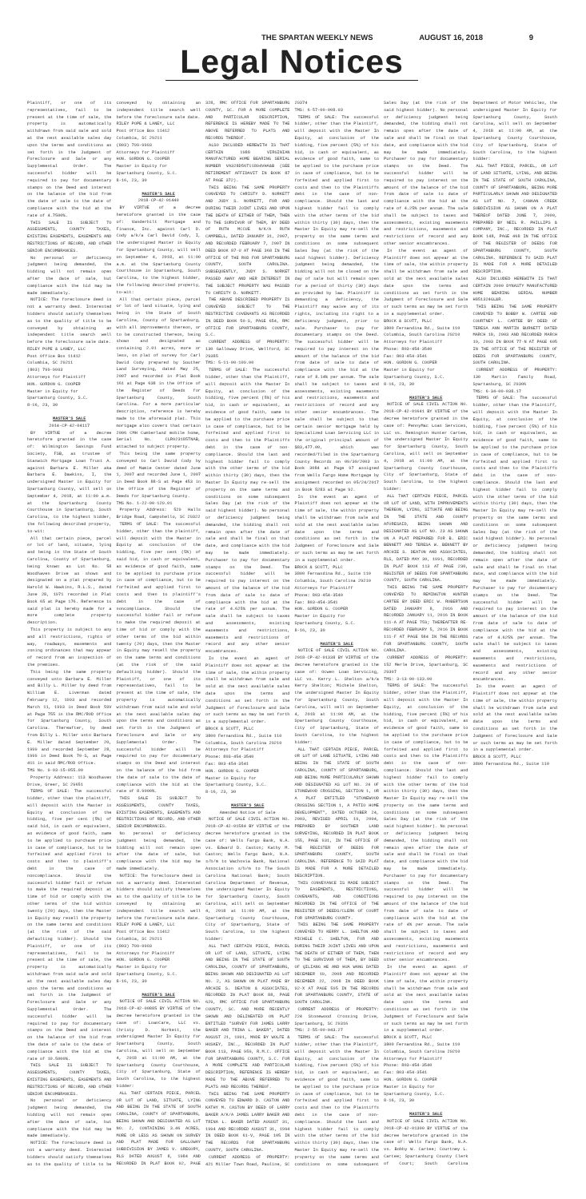THE SPARTAN WEEKLY NEWS AUGUST 16, 2018 9
Legal Notices
Plaintiff, or one of its representatives, fail to be present at the time of sale, the property is automatically withdrawn from said sale and sold at the next available sales day upon the terms and conditions as set forth in the Judgment of Foreclosure and Sale or any Supplemental Order. The successful bidder will be required to pay for documentary stamps on the Deed and interest on the balance of the bid from the date of sale to the date of compliance with the bid at the rate of 4.7500%.
THIS SALE IS SUBJECT TO ASSESSMENTS, COUNTY TAXES, EXISTING EASEMENTS, EASEMENTS AND RESTRICTIONS OF RECORD, AND OTHER SENIOR ENCUMBRANCES.
No personal or deficiency judgment being demanded, the bidding will not remain open after the date of sale, but compliance with the bid may be made immediately.
NOTICE: The foreclosure deed is not a warranty deed. Interested bidders should satisfy themselves as to the quality of title to be conveyed by obtaining an independent title search well before the foreclosure sale date.
RILEY POPE & LANEY, LLC
Post Office Box 11412
Columbia, SC 29211
(803) 799-9993
Attorneys for Plaintiff
HON. GORDON G. COOPER
Master in Equity for
Spartanburg County, S.C.
8-16, 23, 30
MASTER'S SALE
2014-CP-42-04117
BY VIRTUE of a decree heretofore granted in the case of: Wilmington Savings Fund Society, FSB, as trustee of Stanwich Mortgage Loan Trust A. against Barbara E. Miller aka Barbara E. Dawkins, I, the undersigned Master in Equity for Spartanburg County, will sell on September 4, 2018, at 11:00 a.m. at the Spartanburg County Courthouse in Spartanburg, South Carolina, to the highest bidder, the following described property, to-wit:
All that certain piece, parcel or lot of land, situate, lying and being in the State of South Carolina, County of Spartanburg, being known as Lot No. 58 Woodhaven Drive as shown and designated on a plat prepared by Harold W. Hawkins, R.L.S., dated June 28, 1971 recorded in Plat Book 65 at Page 176. Reference to said plat is hereby made for a more complete property description.
This property is subject to any and all restrictions, rights of way, roadways, easements and zoning ordinances that may appear of record from an inspection of the premises.
This being the same property conveyed unto Barbara E. Miller and Billy L. Miller by deed from William E. Liverman dated February 12, 1993 and recorded March 11, 1993 in Deed Book 59V at Page 755 in the RMC/ROD Office for Spartanburg County, South Carolina. Thereafter, by deed from Billy L. Miller unto Barbara E. Miller dated September 20, 1999 and recorded September 28, 1999 in Deed Book 70-S, at Page 411 in said RMC/ROD Office.
TMS No. 9-03-15-055.00
Property Address: 113 Woodhaven Drive, Greer, SC 29651
TERMS OF SALE: The successful bidder, other than the plaintiff, will deposit with the Master in Equity at conclusion of the bidding, five per cent (5%) of said bid, in cash or equivalent, as evidence of good faith, same to be applied to purchase price in case of compliance, but to be forfeited and applied first to costs and then to plaintiff's debt in the case of noncompliance. Should the successful bidder fail or refuse to make the required deposit at time of bid or comply with the other terms of the bid within twenty (20) days, then the Master in Equity may resell the property on the same terms and conditions (at the risk of the said defaulting bidder). Should the Plaintiff, or one of its representatives, fail to be present at the time of sale, the property is automatically withdrawn from said sale and sold at the next available sales day upon the terms and conditions as set forth in the Judgment of Foreclosure and Sale or any Supplemental Order. The successful bidder will be required to pay for documentary stamps on the Deed and interest on the balance of the bid from the date of sale to the date of compliance with the bid at the rate of 10.5000%.
THIS SALE IS SUBJECT TO ASSESSMENTS, COUNTY TAXES, EXISTING EASEMENTS, EASEMENTS AND RESTRICTIONS OF RECORD, AND OTHER SENIOR ENCUMBRANCES.
No personal or deficiency judgment being demanded, the bidding will not remain open after the date of sale, but compliance with the bid may be made immediately.
NOTICE: The foreclosure deed is not a warranty deed. Interested bidders should satisfy themselves as to the quality of title to be conveyed by obtaining an independent title search well before the foreclosure sale date.
RILEY POPE & LANEY, LLC
Post Office Box 11412
Columbia, SC 29211
(803) 799-9993
Attorneys for Plaintiff
HON. GORDON G. COOPER
Master in Equity for
Spartanburg County, S.C.
8-16, 23, 30
MASTER'S SALE
2018-CP-42-01440
BY VIRTUE of a decree heretofore granted in the case of: Vanderbilt Mortgage and Finance, Inc. against Carl D. Cody a/k/a Carl David Cody, I, the undersigned Master in Equity for Spartanburg County, will sell on September 4, 2018, at 11:00 a.m. at the Spartanburg County Courthouse in Spartanburg, South Carolina, to the highest bidder, the following described property, to-wit:
All that certain piece, parcel or lot of land situate, lying and being in the State of South Carolina, County of Spartanburg, with all improvements thereon, or to be constructed thereon, being shown and designated as containing 2.01 acres, more or less, on plat of survey for Carl David Cody prepared by Souther Land Surveying, dated May 25, 2007 and recorded in Plat Book 161 at Page 638 in the Office of the Register of Deeds for Spartanburg County, South Carolina. For a more particular description, reference is hereby made to the aforesaid plat. This mortgage also covers that certain 2006 CMH Cumberland mobile home, Serial No. CLR023185TNAB, attached to subject property.
This being the same property conveyed to Carl David Cody by deed of Mamie Center dated June 1, 2007 and recorded June 1, 2007 in Deed Book 88-S at Page 453 in the Office of the Register of Deeds for Spartanburg County.
TMS No. 1-22-00-129.01
Property Address: 529 Halls Bridge Road, Campobello, SC 29322
TERMS OF SALE: The successful bidder, other than the plaintiff, will deposit with the Master in Equity at conclusion of the bidding, five per cent (5%) of said bid, in cash or equivalent, as evidence of good faith, same to be applied to purchase price in case of compliance, but to be forfeited and applied first to costs and then to plaintiff's debt in the case of noncompliance. Should the successful bidder fail or refuse to make the required deposit at time of bid or comply with the other terms of the bid within twenty (20) days, then the Master in Equity may resell the property on the same terms and conditions (at the risk of the said defaulting bidder). Should the Plaintiff, or one of its representatives, fail to be present at the time of sale, the property is automatically withdrawn from said sale and sold at the next available sales day upon the terms and conditions as set forth in the Judgment of Foreclosure and Sale or any Supplemental Order. The successful bidder will be required to pay for documentary stamps on the Deed and interest on the balance of the bid from the date of sale to the date of compliance with the bid at the rate of 8.9000%.
THIS SALE IS SUBJECT TO ASSESSMENTS, COUNTY TAXES, EXISTING EASEMENTS, EASEMENTS AND RESTRICTIONS OF RECORD, AND OTHER SENIOR ENCUMBRANCES.
No personal or deficiency judgment being demanded, the bidding will not remain open after the date of sale, but compliance with the bid may be made immediately.
NOTICE: The foreclosure deed is not a warranty deed. Interested bidders should satisfy themselves as to the quality of title to be conveyed by obtaining an independent title search well before the foreclosure sale date.
RILEY POPE & LANEY, LLC
Post Office Box 11412
Columbia, SC 29211
(803) 799-9993
Attorneys for Plaintiff
HON. GORDON G. COOPER
Master in Equity for
Spartanburg County, S.C.
8-16, 23, 30
MASTER'S SALE
NOTICE OF SALE CIVIL ACTION NO. 2018-CP-42-00885 BY VIRTUE of the decree heretofore granted in the case of: LoanCare, LLC vs. Christy D. Norkett, the undersigned Master In Equity for Spartanburg County, South Carolina, will sell on September 4, 2018 at 11:00 AM, at the Spartanburg County Courthouse, City of Spartanburg, State of South Carolina, to the highest bidder:
ALL THAT CERTAIN PIECE, PARCEL OR LOT OF LAND, SITUATE, LYING AND BEING IN THE STATE OF SOUTH CAROLINA, COUNTY OF SPARTANBURG, BEING SHOWN AND DESIGNATED AS LOT NO. 2, CONTAINING 3.46 ACRES, MORE OR LESS AS SHOWN ON SURVEY AND PLAT MADE FOR GALLOWAY SUBDIVISION BY JAMES V. GREGORY, RLS DATED AUGUST 8, 1984 AND RECORDED IN PLAT BOOK 92, PAGE 328, RMC OFFICE FOR SPARTANBURG COUNTY, SC. FOR A MORE COMPLETE AND PARTICULAR DESCRIPTION, REFERENCE IS HEREBY MADE TO THE ABOVE REFERRED TO PLATS AND RECORDS THEREOF.
ALSO INCLUDED HEREWITH IS THAT CERTAIN 1988 VIRGINIAN MANUFACTURED HOME BEARING SERIAL NUMBER VA328D56T11894VHA&B (SEE RETIREMENT AFFIDAVIT IN BOOK 87 AT PAGE 372).
THIS BEING THE SAME PROPERTY CONVEYED TO CHRISTY D. NORKETT AND JUDY S. NORKETT, FOR AND DURING THEIR JOINT LIVES AND UPON THE DEATH OF EITHER OF THEM, THEN TO THE SURVIVOR OF THEM, BY DEED OF RUTH MCCUE N/K/A RUTH CAMPBELL, DATED JANUARY 31, 2007, AND RECORDED FEBRUARY 7, 2007 IN DEED BOOK 87-U AT PAGE 368 IN THE OFFICE OF THE ROD FOR SPARTANBURG COUNTY, SOUTH CAROLINA. SUBSEQUENTLY, JUDY S. NORKET PASSED AWAY AND HER INTEREST IN THE SUBJECT PROPERTY WAS PASSED TO CHRISTY D. NORKETT.
THE ABOVE DESCRIBED PROPERTY IS CONVEYED SUBJECT TO THE RESTRICTIVE COVENANTS AS RECORDED IN DEED BOOK 50-S, PAGE 654, RMC OFFICE FOR SPARTANBURG COUNTY, S.C.
CURRENT ADDRESS OF PROPERTY: 130 Galloway Drive, Wellford, SC 29385
TMS: 5-11-00-109.00
TERMS OF SALE: The successful bidder, other than the Plaintiff, will deposit with the Master In Equity, at conclusion of the bidding, five percent (5%) of his bid, in cash or equivalent, as evidence of good faith, same to be applied to the purchase price in case of compliance, but to be forfeited and applied first to costs and then to the Plaintiffs debt in the case of non-compliance. Should the last and highest bidder fail to comply with the other terms of the bid within thirty (30) days, then the Master In Equity may re-sell the property on the same terms and conditions on some subsequent Sales Day (at the risk of the said highest bidder). No personal or deficiency judgment being demanded, the bidding shall not remain open after the date of sale and shall be final on that date, and compliance with the bid may be made immediately. Purchaser to pay for documentary stamps on the Deed. The successful bidder will be required to pay interest on the amount of the balance of the bid from date of sale to date of compliance with the bid at the rate of 4.625% per annum. The sale shall be subject to taxes and assessments, existing easements and restrictions, easements and restrictions of record and any other senior encumbrances.
In the event an agent of Plaintiff does not appear at the time of sale, the within property shall be withdrawn from sale and sold at the next available sales date upon the terms and conditions as set forth in the Judgment of Foreclosure and Sale or such terms as may be set forth in a supplemental order.
BROCK & SCOTT, PLLC
3800 Fernandina Rd., Suite 110
Columbia, South Carolina 29210
Attorneys for Plaintiff
Phone: 803-454-3540
Fax: 803-454-3541
HON. GORDON G. COOPER
Master in Equity for
Spartanburg County, S.C.
8-16, 23, 30
MASTER'S SALE
Amended Notice of Sale
NOTICE OF SALE CIVIL ACTION NO. 2018-CP-42-01584 BY VIRTUE of the decree heretofore granted in the case of: Wells Fargo Bank, N.A. vs. Edward D. Caston; Kathy M. Caston; Wells Fargo Bank, N.A. s/b/m to Wachovia Bank, National Association s/b/m to The South Carolina National Bank; South Carolina Department of Revenue, the undersigned Master In Equity for Spartanburg County, South Carolina, will sell on September 4, 2018 at 11:00 AM, at the Spartanburg County Courthouse, City of Spartanburg, State of South Carolina, to the highest bidder:
ALL THAT CERTAIN PIECE, PARCEL OR LOT OF LAND, SITUATE, LYING AND BEING IN THE STATE OF SOUTH CAROLINA, COUNTY OF SPARTANBURG, BEING SHOWN AND DESIGNATED AS LOT NO. 2, AS SHOWN ON PLAT MADE BY ARCHIE S. DEATON & ASSOCIATES, RECORDED IN PLAT BOOK 88, PAGE 629, RMC OFFICE FOR SPARTANBURG COUNTY, SC. AND MORE RECENTLY SHOWN AND DELINEATED ON PLAT ENTITLED "SURVEY FOR JAMES LARRY BAKER AND TRINA L. BAKER", DATED AUGUST 21, 1991, MADE BY WOLFE & HUSKEY, INC., RECORDED IN PLAT BOOK 113, PAGE 959, R.M.C. OFFICE FOR SPARTANBURG COUNTY, S.C. FOR A MORE COMPLETE AND PARTICULAR DESCRIPTION, REFERENCE IS HEREBY MADE TO THE ABOVE REFERRED TO PLATS AND RECORDS THEREOF.
THIS BEING THE SAME PROPERTY CONVEYED TO EDWARD D. CASTON AND KATHY M. CASTON BY DEED OF LARRY BAKER A/K/A JAMES LARRY BAKER AND TRINA L. BAKER DATED AUGUST 31, 1994 AND RECORDED AUGUST 31, 1994 IN DEED BOOK 61-V, PAGE 105 IN THE RECORDS FOR SPARTANBURG COUNTY, SOUTH CAROLINA.
CURRENT ADDRESS OF PROPERTY: 421 Miller Town Road, Pauline, SC 29374
TMS: 6-57-00-008.03
TERMS OF SALE: The successful bidder, other than the Plaintiff, will deposit with the Master In Equity, at conclusion of the bidding, five percent (5%) of his bid, in cash or equivalent, as evidence of good faith, same to be applied to the purchase price in case of compliance, but to be forfeited and applied first to costs and then to the Plaintiffs debt in the case of non-compliance. Should the last and highest bidder fail to comply with the other terms of the bid within thirty (30) days, then the Master In Equity may re-sell the property on the same terms and conditions on some subsequent Sales Day (at the risk of the said highest bidder). Deficiency judgment being demanded, the bidding will not be closed on the day of sale but will remain open for a period of thirty (30) days as provided by law. Plaintiff is demanding a deficiency, the Plaintiff may waive any of its rights, including its right to a deficiency judgment, prior to sale. Purchaser to pay for documentary stamps on the Deed. The successful bidder will be required to pay interest on the amount of the balance of the bid from date of sale to date of compliance with the bid at the rate of 8.14% per annum. The sale shall be subject to taxes and assessments, existing easements and restrictions, easements and restrictions of record and any other senior encumbrances. The sale shall be subject to that certain senior mortgage held by Specialized Loan Servicing LLC in the original principal amount of $83,477.00, which was recorded/filed in the Spartanburg County Records on 09/30/2003 in Book 3084 at Page 97 assigned from Wells Fargo Home Mortgage by assignment recorded on 05/24/2017 in Book 5283 at Page 92.
In the event an agent of Plaintiff does not appear at the time of sale, the within property shall be withdrawn from sale and sold at the next available sales date upon the terms and conditions as set forth in the Judgment of Foreclosure and Sale or such terms as may be set forth in a supplemental order.
BROCK & SCOTT, PLLC
3800 Fernandina Rd., Suite 110
Columbia, South Carolina 29210
Attorneys for Plaintiff
Phone: 803-454-3540
Fax: 803-454-3541
HON. GORDON G. COOPER
Master in Equity for
Spartanburg County, S.C.
8-16, 23, 30
MASTER'S SALE
NOTICE OF SALE CIVIL ACTION NO. 2018-CP-42-01338 BY VIRTUE of the decree heretofore granted in the case of: Ocwen Loan Servicing, LLC vs. Kerry L. Shelton a/k/a Kerry Shelton; Michele Shelton, the undersigned Master In Equity for Spartanburg County, South Carolina, will sell on September 4, 2018 at 11:00 AM, at the Spartanburg County Courthouse, City of Spartanburg, State of South Carolina, to the highest bidder:
ALL THAT CERTAIN PIECE, PARCEL OR LOT OF LANE SITUATE, LYING AND BEING IN THE STATE OF SOUTH CAROLINA, COUNTY OF SPARTANBURG, AND BEING MORE PARTICULARLY SHOWN AND DESIGNATED AS LOT NO. 24 OF STONEWOOD CROSSING, SECTION 1, OR A PLAT ENTITLED "STONEWOOD CROSSING SECTION 1, A PATIO HOME DEVELOPMENT", DATED OCTOBER 24, 2003, REVISED APRIL 19, 2004, PREPARED BY SOUTHER LAND SURVEYING, RECORDED IN PLAT BOOK 155, PAGE 931, IN THE OFFICE OF THE REGISTER OF DEEDS FOR SPARTANBURG COUNTY, SOUTH CAROLINA. REFERENCE TO SAID PLAT IS MADE FOR A MORE DETAILED DESCRIPTION.
THIS CONVEYANCE IS MADE SUBJECT TO EASEMENTS, RESTRICTIONS, COVENANTS, AND CONDITIONS RECORDED IN THE OFFICE OF THE REGISTER OF DEEDS/CLERK OF COURT FOR SPARTANBURG COUNTY.
THIS BEING THE SAME PROPERTY CONVEYED TO KERRY L. SHELTON AND MICHELE C. SHELTON, FOR AND DURING THEIR JOINT LIVES AND UPON THE DEATH OF EITHER OF THEM, THEN TO THE SURVIVOR OF THEM, BY DEED OF QILIANG HE AND HUA WANG DATED DECEMBER 19, 2008 AND RECORDED DECEMBER 22, 2008 IN DEED BOOK 92-X AT PAGE 595 IN THE RECORDS FOR SPARTANBURG COUNTY, STATE OF SOUTH CAROLINA.
CURRENT ADDRESS OF PROPERTY: 224 Stonewood Crossing Drive, Spartanburg, SC 29316
TMS: 2-55-00-043.27
TERMS OF SALE: The successful bidder, other than the Plaintiff, will deposit with the Master In Equity, at conclusion of the bidding, five percent (5%) of his bid, in cash or equivalent, as evidence of good faith, same to be applied to the purchase price in case of compliance, but to be forfeited and applied first to costs and then to the Plaintiffs debt in the case of non-compliance. Should the last and highest bidder fail to comply with the other terms of the bid within thirty (30) days, then the Master In Equity may re-sell the property on the same terms and conditions on some subsequent Sales Day (at the risk of the said highest bidder). No personal or deficiency judgment being demanded, the bidding shall not remain open after the date of sale and shall be final on that date, and compliance with the bid may be made immediately. Purchaser to pay for documentary stamps on the Deed. The successful bidder will be required to pay interest on the amount of the balance of the bid from date of sale to date of compliance with the bid at the rate of 4.25% per annum. The sale shall be subject to taxes and assessments, existing easements and restrictions, easements and restrictions of record and any other senior encumbrances.
In the event an agent of Plaintiff does not appear at the time of sale, the within property shall be withdrawn from sale and sold at the next available sales date upon the terms and conditions as set forth in the Judgment of Foreclosure and Sale or such terms as may be set forth in a supplemental order.
BROCK & SCOTT, PLLC
3800 Fernandina Rd., Suite 110
Columbia, South Carolina 29210
Attorneys for Plaintiff
Phone: 803-454-3540
Fax: 803-454-3541
HON. GORDON G. COOPER
Master in Equity for
Spartanburg County, S.C.
8-16, 23, 30
MASTER'S SALE
NOTICE OF SALE CIVIL ACTION NO. 2018-CP-42-01641 BY VIRTUE of the decree heretofore granted in the case of: PennyMac Loan Services, LLC vs. Remington Hunter Cartee, the undersigned Master In Equity for Spartanburg County, South Carolina, will sell on September 4, 2018 at 11:00 AM, at the Spartanburg County Courthouse, City of Spartanburg, State of South Carolina, to the highest bidder:
ALL THAT CERTAIN PIECE, PARCEL OR LOT OF LAND, WITH IMPROVEMENTS THEREON, LYING, SITUATE AND BEING IN THE STATE AND COUNTY AFORESAID, BEING SHOWN AND DESIGNATED AS LOT NO. 23 AS SHOWN ON A PLAT PREPARED FOR B. ERIC BENNETT AND TERESA W. BENNETT BY ARCHIE S. DEATON AND ASSOCIATES, RLS, DATED MAY 30, 1991, RECORDED IN PLAT BOOK 113 AT PAGE 230, REGISTER OF DEEDS FOR SPARTANBURG COUNTY, SOUTH CAROLINA.
THIS BEING THE SAME PROPERTY CONVEYED TO REMINGTON HUNTER CARTEE BY DEED ERIC W. ROBERTSON DATED JANUARY 8, 2016 AND RECORDED JANUARY 11, 2016 IN BOOK 111-A AT PAGE 759; THEREAFTER RE-RECORDED FEBRUARY 5, 2016 IN BOOK 111-F AT PAGE 584 IN THE RECORDS FOR SPARTANBURG COUNTY, SOUTH CAROLINA.
CURRENT ADDRESS OF PROPERTY: 152 Merle Drive, Spartanburg, SC 29307
TMS: 3-13-00-133.00
TERMS OF SALE: The successful bidder, other than the Plaintiff, will deposit with the Master In Equity, at conclusion of the bidding, five percent (5%) of his bid, in cash or equivalent, as evidence of good faith, same to be applied to the purchase price in case of compliance, but to be forfeited and applied first to costs and then to the Plaintiffs debt in the case of non-compliance. Should the last and highest bidder fail to comply with the other terms of the bid within thirty (30) days, then the Master In Equity may re-sell the property on the same terms and conditions on some subsequent Sales Day (at the risk of the said highest bidder). No personal or deficiency judgment being demanded, the bidding shall not remain open after the date of sale and shall be final on that date, and compliance with the bid may be made immediately. Purchaser to pay for documentary stamps on the Deed. The successful bidder will be required to pay interest on the amount of the balance of the bid from date of sale to date of compliance with the bid at the rate of 4% per annum. The sale shall be subject to taxes and assessments, existing easements and restrictions, easements and restrictions of record and any other senior encumbrances.
In the event an agent of Plaintiff does not appear at the time of sale, the within property shall be withdrawn from sale and sold at the next available sales date upon the terms and conditions as set forth in the Judgment of Foreclosure and Sale or such terms as may be set forth in a supplemental order.
BROCK & SCOTT, PLLC
3800 Fernandina Rd., Suite 110
Columbia, South Carolina 29210
Attorneys for Plaintiff
Phone: 803-454-3540
Fax: 803-454-3541
HON. GORDON G. COOPER
Master in Equity for
Spartanburg County, S.C.
8-16, 23, 30
MASTER'S SALE
NOTICE OF SALE CIVIL ACTION NO. 2018-CP-42-01300 BY VIRTUE of the decree heretofore granted in the case of: Wells Fargo Bank, N.A. vs. Bobby W. Cartee; Courtney L. Cartee; Spartanburg County Clerk of Court; South Carolina Department of Motor Vehicles, the undersigned Master In Equity for Spartanburg County, South Carolina, will sell on September 4, 2018 at 11:00 AM, at the Spartanburg County Courthouse, City of Spartanburg, State of South Carolina, to the highest bidder:
ALL THAT PIECE, PARCEL, OR LOT OF LAND SITUATE, LYING, AND BEING IN THE STATE OF SOUTH CAROLINA, COUNTY OF SPARTANBURG, BEING MORE PARTICULARLY SHOWN AND DESIGNATED AS LOT NO. 7, CANAAN CREEK SUBDIVISION AS SHOWN ON A PLAT THEREOF DATED JUNE 7, 2000, PREPARED BY NEIL R. PHILLIPS & COMPANY, INC., RECORDED IN PLAT BOOK 148, PAGE 468 IN THE OFFICE OF THE REGISTER OF DEEDS FOR SPARTANBURG COUNTY, SOUTH CAROLINA. REFERENCE TO SAID PLAT IS MADE FOR A MORE DETAILED DESCRIPTION.
ALSO INCLUDED HEREWITH IS THAT CERTAIN 2000 DYNASTY MANUFACTURED HOME BEARING SERIAL NUMBER H851324GL&R.
THIS BEING THE SAME PROPERTY CONVEYED TO BOBBY W. CARTEE AND COURTNEY L. CARTEE BY DEED OF TERESA ANN MARTIN BURNETT DATED MARCH 18, 2003 AND RECORDED MARCH 19, 2003 IN BOOK 77-N AT PAGE 605 IN THE OFFICE OF THE REGISTER OF DEEDS FOR SPARTANBURG COUNTY, SOUTH CAROLINA.
CURRENT ADDRESS OF PROPERTY: 130 Martin Family Road, Spartanburg, SC 29306
TMS: 6-34-00-038.17
TERMS OF SALE: The successful bidder, other than the Plaintiff, will deposit with the Master In Equity, at conclusion of the bidding, five percent (5%) of his bid, in cash or equivalent, as evidence of good faith, same to be applied to the purchase price in case of compliance, but to be forfeited and applied first to costs and then to the Plaintiffs debt in the case of non-compliance. Should the last and highest bidder fail to comply with the other terms of the bid within thirty (30) days, then the Master In Equity may re-sell the property on the same terms and conditions on some subsequent Sales Day (at the risk of the said highest bidder). No personal or deficiency judgment being demanded, the bidding shall not remain open after the date of sale and shall be final on that date, and compliance with the bid may be made immediately. Purchaser to pay for documentary stamps on the Deed. The successful bidder will be required to pay interest on the amount of the balance of the bid from date of sale to date of compliance with the bid at the rate of 4.625% per annum. The sale shall be subject to taxes and assessments, existing easements and restrictions, easements and restrictions of record and any other senior encumbrances.
In the event an agent of Plaintiff does not appear at the time of sale, the within property shall be withdrawn from sale and sold at the next available sales date upon the terms and conditions as set forth in the Judgment of Foreclosure and Sale or such terms as may be set forth in a supplemental order.
BROCK & SCOTT, PLLC
3800 Fernandina Rd., Suite 110